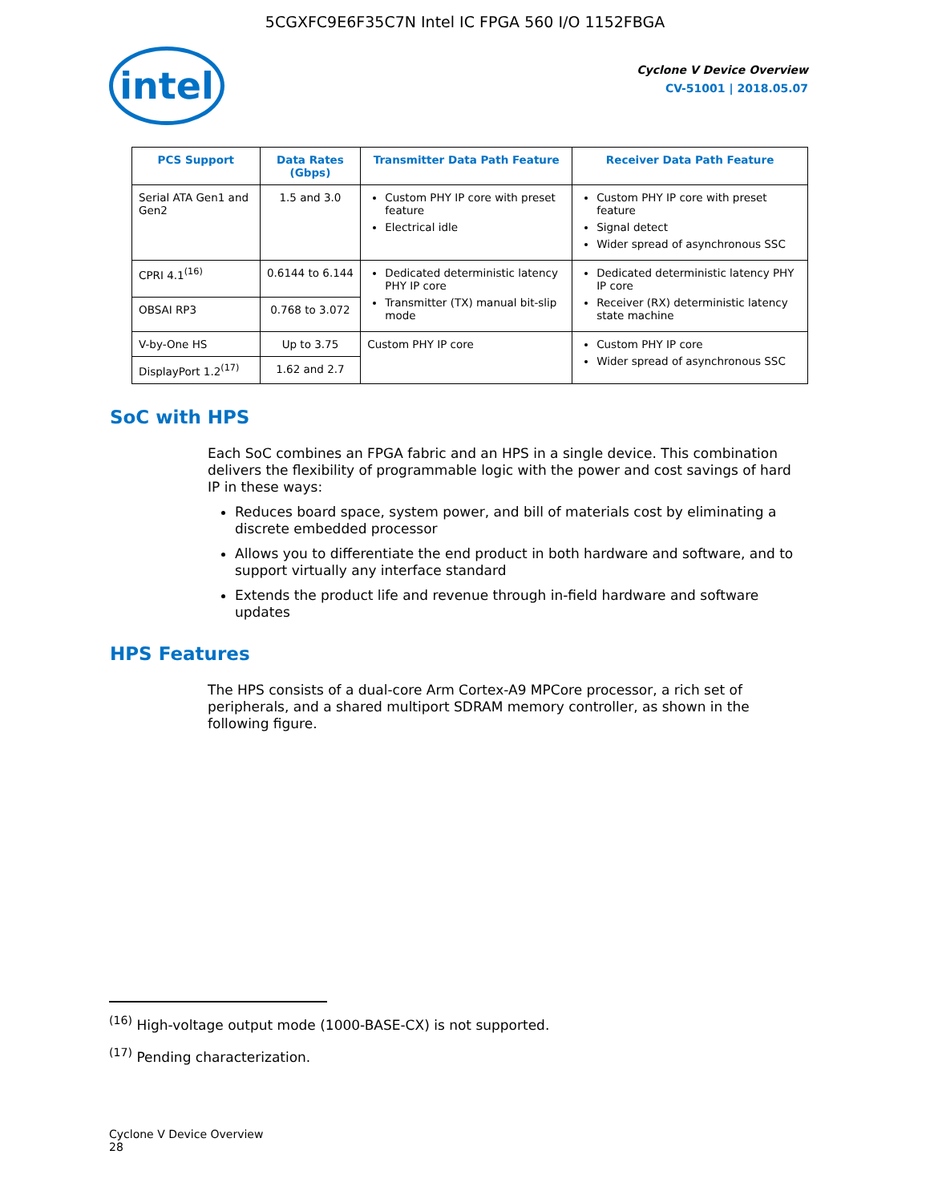5CGXFC9E6F35C7N Intel IC FPGA 560 I/O 1152FBGA
intel
Cyclone V Device Overview
CV-51001 | 2018.05.07
| PCS Support | Data Rates (Gbps) | Transmitter Data Path Feature | Receiver Data Path Feature |
| --- | --- | --- | --- |
| Serial ATA Gen1 and Gen2 | 1.5 and 3.0 | Custom PHY IP core with preset feature Electrical idle | Custom PHY IP core with preset feature Signal detect Wider spread of asynchronous SSC |
| CPRI 4.1<sup>(16)</sup> | 0.6144 to 6.144 | Dedicated deterministic latency PHY IP core Transmitter (TX) manual bit-slip mode | Dedicated deterministic latency PHY IP core Receiver (RX) deterministic latency state machine |
| OBSAI RP3 | 0.768 to 3.072 | | |
| V-by-One HS | Up to 3.75 | Custom PHY IP core | Custom PHY IP core Wider spread of asynchronous SSC |
| DisplayPort 1.2<sup>(17)</sup> | 1.62 and 2.7 | | |
SoC with HPS
Each SoC combines an FPGA fabric and an HPS in a single device. This combination delivers the flexibility of programmable logic with the power and cost savings of hard IP in these ways:
Reduces board space, system power, and bill of materials cost by eliminating a discrete embedded processor
Allows you to differentiate the end product in both hardware and software, and to support virtually any interface standard
Extends the product life and revenue through in-field hardware and software updates
HPS Features
The HPS consists of a dual-core Arm Cortex-A9 MPCore processor, a rich set of peripherals, and a shared multiport SDRAM memory controller, as shown in the following figure.
<sup>(16)</sup> High-voltage output mode (1000-BASE-CX) is not supported.
<sup>(17)</sup> Pending characterization.
Cyclone V Device Overview
28